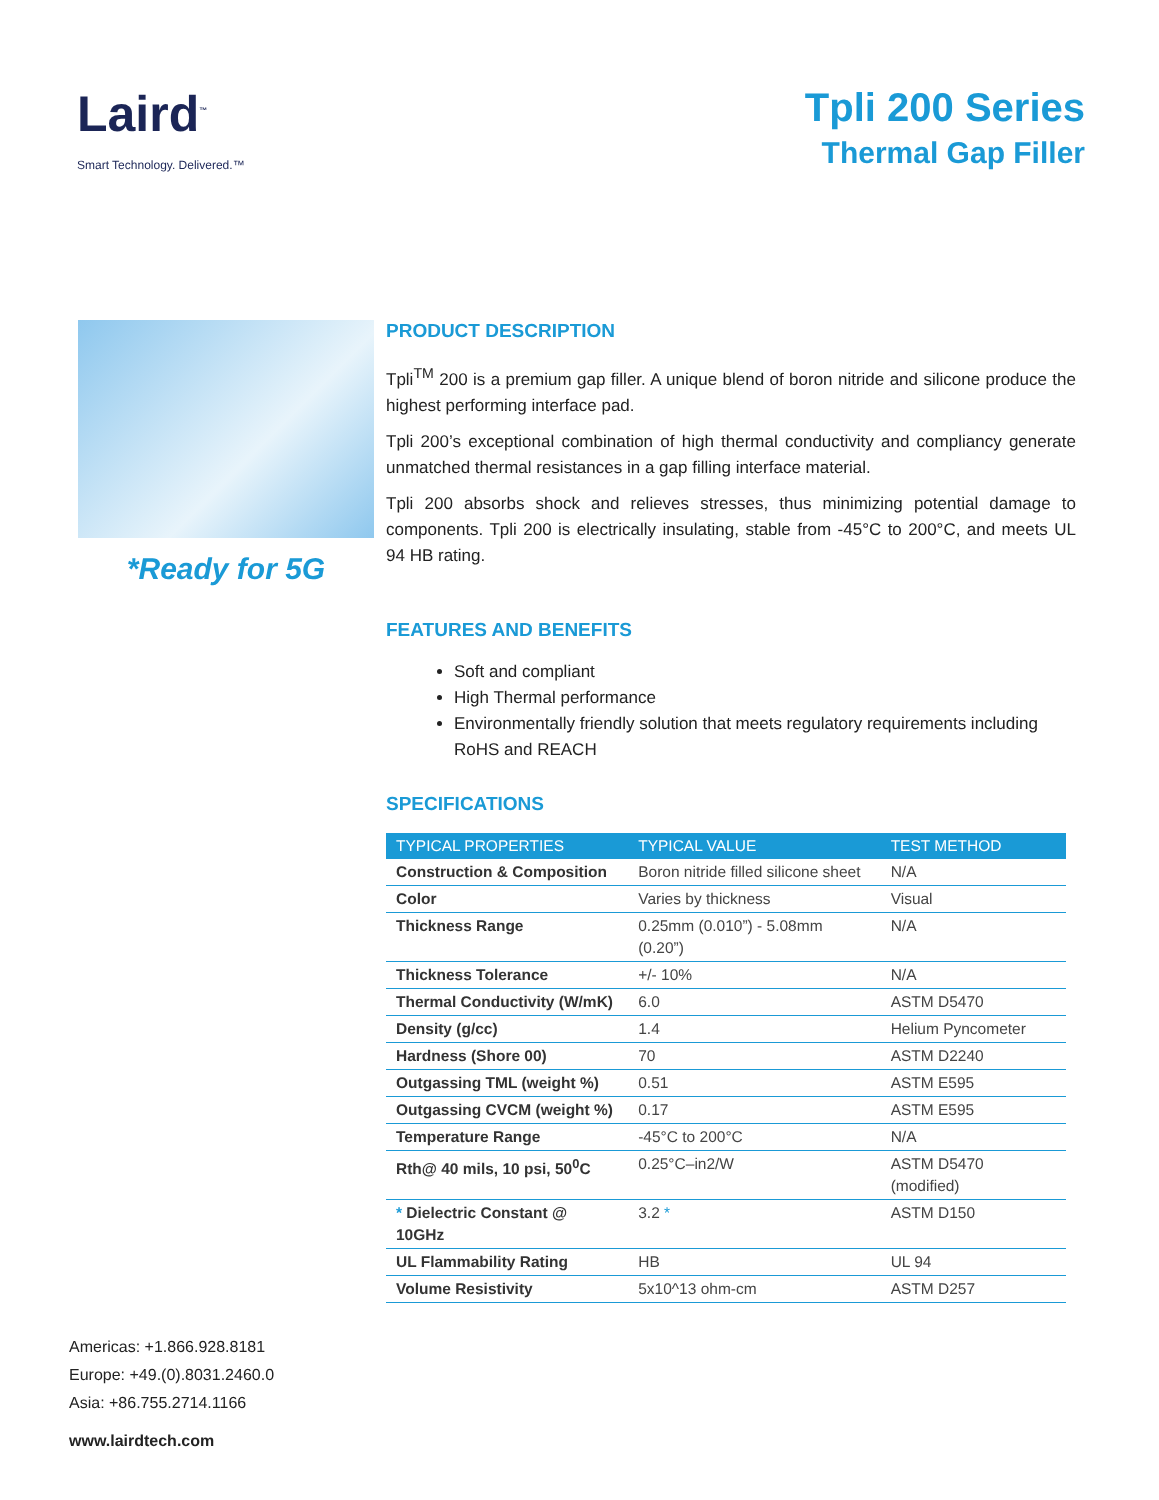Laird<sup>™</sup>
Smart Technology. Delivered.™
Tpli 200 Series
Thermal Gap Filler
*Ready for 5G
PRODUCT DESCRIPTION
Tpli<sup>TM</sup> 200 is a premium gap filler. A unique blend of boron nitride and silicone produce the highest performing interface pad.
Tpli 200’s exceptional combination of high thermal conductivity and compliancy generate unmatched thermal resistances in a gap filling interface material.
Tpli 200 absorbs shock and relieves stresses, thus minimizing potential damage to components. Tpli 200 is electrically insulating, stable from -45°C to 200°C, and meets UL 94 HB rating.
FEATURES AND BENEFITS
Soft and compliant
High Thermal performance
Environmentally friendly solution that meets regulatory requirements including RoHS and REACH
SPECIFICATIONS
| TYPICAL PROPERTIES | TYPICAL VALUE | TEST METHOD |
| --- | --- | --- |
| Construction & Composition | Boron nitride filled silicone sheet | N/A |
| Color | Varies by thickness | Visual |
| Thickness Range | 0.25mm (0.010”) - 5.08mm (0.20”) | N/A |
| Thickness Tolerance | +/- 10% | N/A |
| Thermal Conductivity (W/mK) | 6.0 | ASTM D5470 |
| Density (g/cc) | 1.4 | Helium Pyncometer |
| Hardness (Shore 00) | 70 | ASTM D2240 |
| Outgassing TML (weight %) | 0.51 | ASTM E595 |
| Outgassing CVCM (weight %) | 0.17 | ASTM E595 |
| Temperature Range | -45°C to 200°C | N/A |
| Rth@ 40 mils, 10 psi, 50<sup>0</sup>C | 0.25°C–in2/W | ASTM D5470 (modified) |
| * Dielectric Constant @ 10GHz | 3.2 * | ASTM D150 |
| UL Flammability Rating | HB | UL 94 |
| Volume Resistivity | 5x10^13 ohm-cm | ASTM D257 |
Americas: +1.866.928.8181
Europe: +49.(0).8031.2460.0
Asia: +86.755.2714.1166
www.lairdtech.com